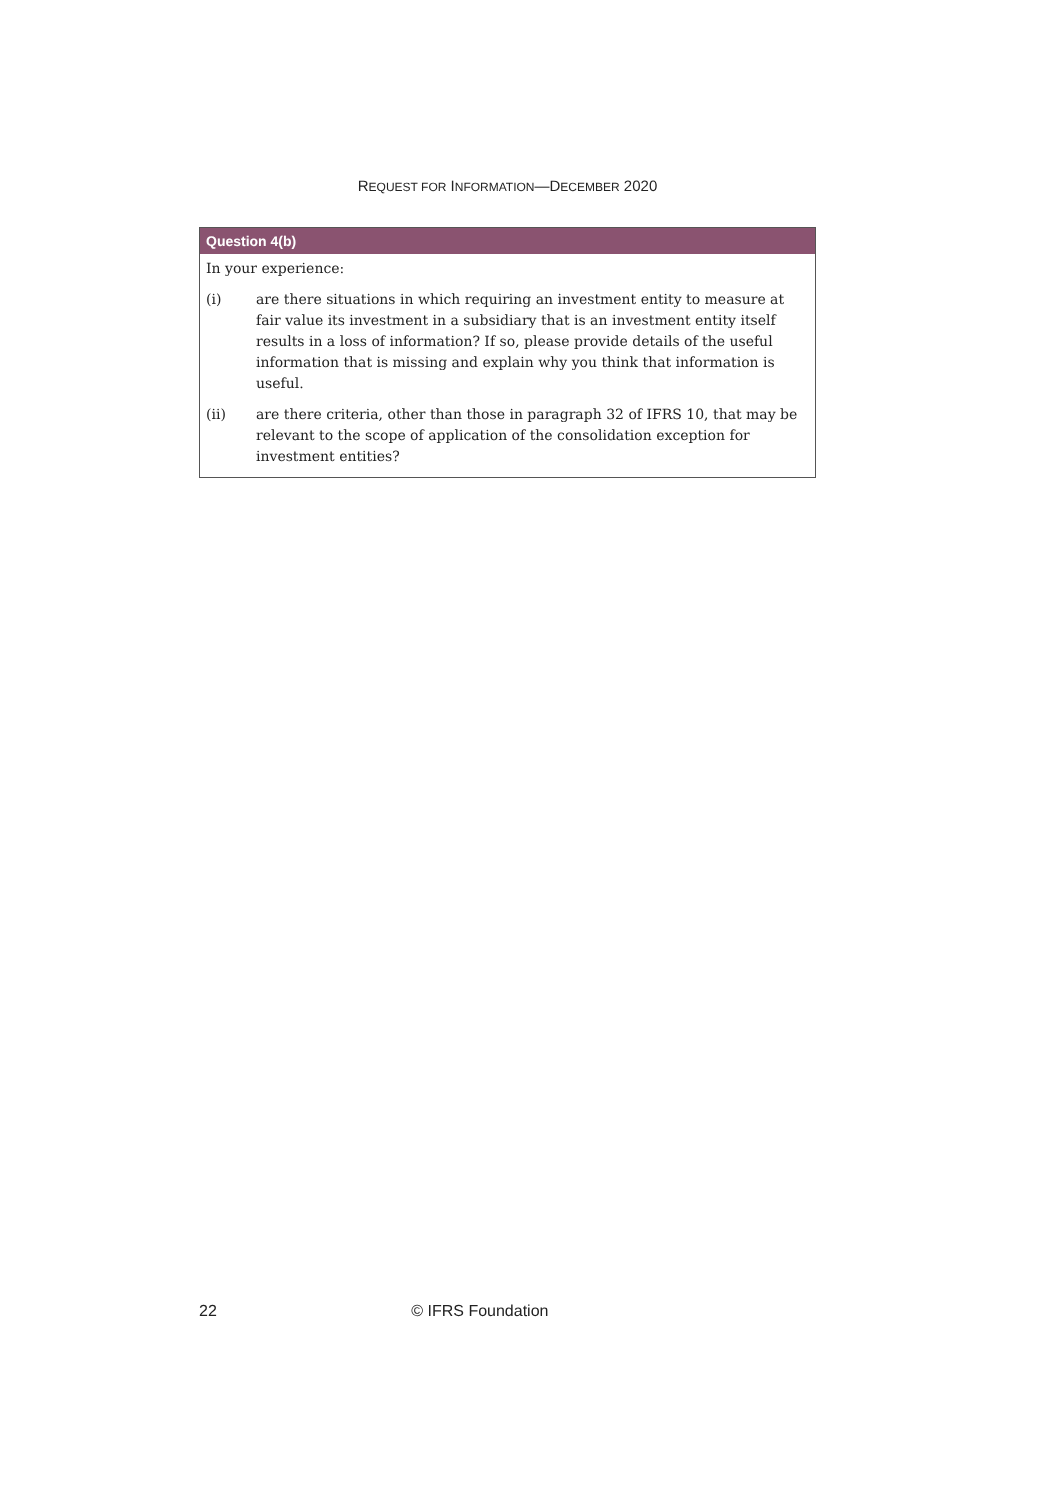REQUEST FOR INFORMATION—DECEMBER 2020
Question 4(b)
In your experience:
(i) are there situations in which requiring an investment entity to measure at fair value its investment in a subsidiary that is an investment entity itself results in a loss of information? If so, please provide details of the useful information that is missing and explain why you think that information is useful.
(ii) are there criteria, other than those in paragraph 32 of IFRS 10, that may be relevant to the scope of application of the consolidation exception for investment entities?
22 © IFRS Foundation